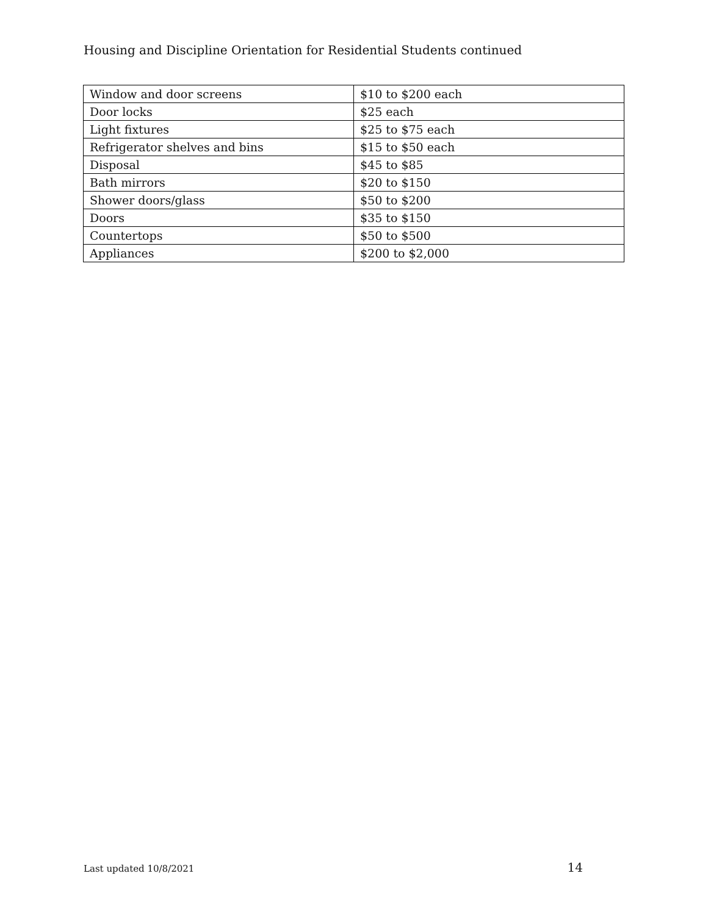Housing and Discipline Orientation for Residential Students continued
| Window and door screens | $10 to $200 each |
| Door locks | $25 each |
| Light fixtures | $25 to $75 each |
| Refrigerator shelves and bins | $15 to $50 each |
| Disposal | $45 to $85 |
| Bath mirrors | $20 to $150 |
| Shower doors/glass | $50 to $200 |
| Doors | $35 to $150 |
| Countertops | $50 to $500 |
| Appliances | $200 to $2,000 |
Last updated 10/8/2021 14